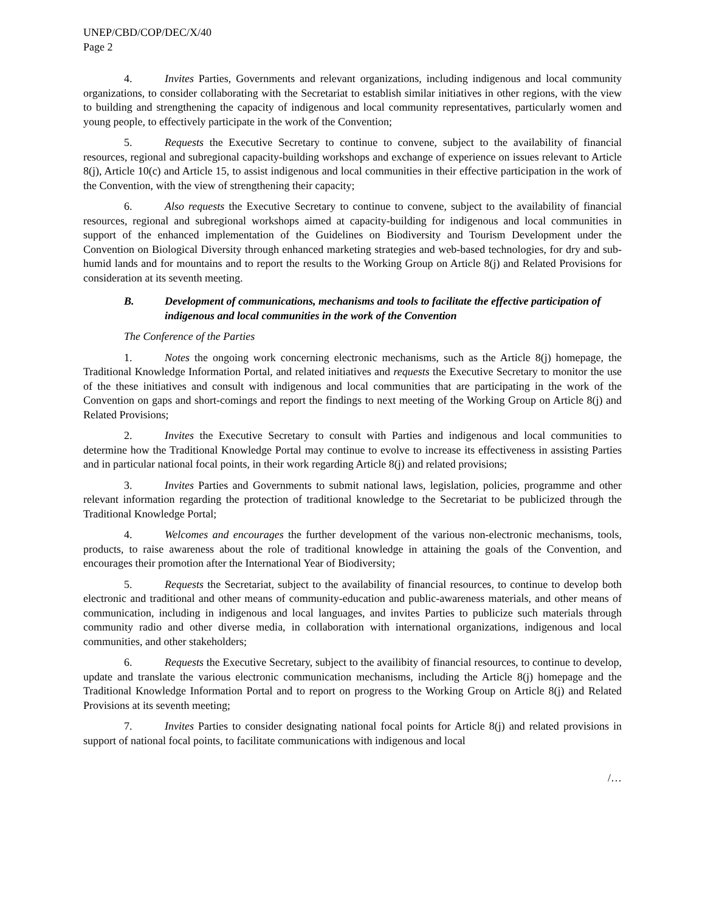UNEP/CBD/COP/DEC/X/40
Page 2
4. Invites Parties, Governments and relevant organizations, including indigenous and local community organizations, to consider collaborating with the Secretariat to establish similar initiatives in other regions, with the view to building and strengthening the capacity of indigenous and local community representatives, particularly women and young people, to effectively participate in the work of the Convention;
5. Requests the Executive Secretary to continue to convene, subject to the availability of financial resources, regional and subregional capacity-building workshops and exchange of experience on issues relevant to Article 8(j), Article 10(c) and Article 15, to assist indigenous and local communities in their effective participation in the work of the Convention, with the view of strengthening their capacity;
6. Also requests the Executive Secretary to continue to convene, subject to the availability of financial resources, regional and subregional workshops aimed at capacity-building for indigenous and local communities in support of the enhanced implementation of the Guidelines on Biodiversity and Tourism Development under the Convention on Biological Diversity through enhanced marketing strategies and web-based technologies, for dry and sub-humid lands and for mountains and to report the results to the Working Group on Article 8(j) and Related Provisions for consideration at its seventh meeting.
B. Development of communications, mechanisms and tools to facilitate the effective participation of indigenous and local communities in the work of the Convention
The Conference of the Parties
1. Notes the ongoing work concerning electronic mechanisms, such as the Article 8(j) homepage, the Traditional Knowledge Information Portal, and related initiatives and requests the Executive Secretary to monitor the use of the these initiatives and consult with indigenous and local communities that are participating in the work of the Convention on gaps and short-comings and report the findings to next meeting of the Working Group on Article 8(j) and Related Provisions;
2. Invites the Executive Secretary to consult with Parties and indigenous and local communities to determine how the Traditional Knowledge Portal may continue to evolve to increase its effectiveness in assisting Parties and in particular national focal points, in their work regarding Article 8(j) and related provisions;
3. Invites Parties and Governments to submit national laws, legislation, policies, programme and other relevant information regarding the protection of traditional knowledge to the Secretariat to be publicized through the Traditional Knowledge Portal;
4. Welcomes and encourages the further development of the various non-electronic mechanisms, tools, products, to raise awareness about the role of traditional knowledge in attaining the goals of the Convention, and encourages their promotion after the International Year of Biodiversity;
5. Requests the Secretariat, subject to the availability of financial resources, to continue to develop both electronic and traditional and other means of community-education and public-awareness materials, and other means of communication, including in indigenous and local languages, and invites Parties to publicize such materials through community radio and other diverse media, in collaboration with international organizations, indigenous and local communities, and other stakeholders;
6. Requests the Executive Secretary, subject to the availibity of financial resources, to continue to develop, update and translate the various electronic communication mechanisms, including the Article 8(j) homepage and the Traditional Knowledge Information Portal and to report on progress to the Working Group on Article 8(j) and Related Provisions at its seventh meeting;
7. Invites Parties to consider designating national focal points for Article 8(j) and related provisions in support of national focal points, to facilitate communications with indigenous and local
/…